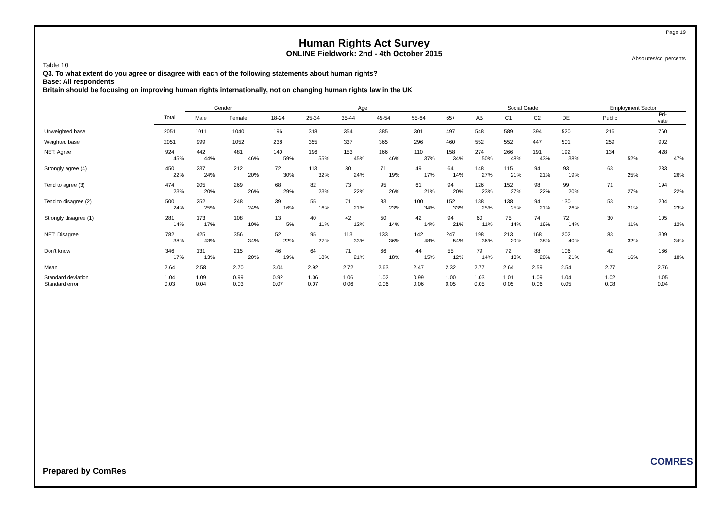Page 19
Human Rights Act Survey
ONLINE Fieldwork: 2nd - 4th October 2015
Absolutes/col percents
Table 10
Q3. To what extent do you agree or disagree with each of the following statements about human rights?
Base: All respondents
Britain should be focusing on improving human rights internationally, not on changing human rights law in the UK
| | | Gender | | Age | | | | | | Social Grade | | | | Employment Sector | |
| --- | --- | --- | --- | --- | --- | --- | --- | --- | --- | --- | --- | --- | --- | --- | --- |
| | Total | Male | Female | 18-24 | 25-34 | 35-44 | 45-54 | 55-64 | 65+ | AB | C1 | C2 | DE | Public | Pri- vate |
| Unweighted base | 2051 | 1011 | 1040 | 196 | 318 | 354 | 385 | 301 | 497 | 548 | 589 | 394 | 520 | 216 | 760 |
| Weighted base | 2051 | 999 | 1052 | 238 | 355 | 337 | 365 | 296 | 460 | 552 | 552 | 447 | 501 | 259 | 902 |
| NET: Agree | 924 | 442 | 481 | 140 | 196 | 153 | 166 | 110 | 158 | 274 | 266 | 191 | 192 | 134 | 428 |
| | 45% | 44% | 46% | 59% | 55% | 45% | 46% | 37% | 34% | 50% | 48% | 43% | 38% | 52% | 47% |
| Strongly agree (4) | 450 | 237 | 212 | 72 | 113 | 80 | 71 | 49 | 64 | 148 | 115 | 94 | 93 | 63 | 233 |
| | 22% | 24% | 20% | 30% | 32% | 24% | 19% | 17% | 14% | 27% | 21% | 21% | 19% | 25% | 26% |
| Tend to agree (3) | 474 | 205 | 269 | 68 | 82 | 73 | 95 | 61 | 94 | 126 | 152 | 98 | 99 | 71 | 194 |
| | 23% | 20% | 26% | 29% | 23% | 22% | 26% | 21% | 20% | 23% | 27% | 22% | 20% | 27% | 22% |
| Tend to disagree (2) | 500 | 252 | 248 | 39 | 55 | 71 | 83 | 100 | 152 | 138 | 138 | 94 | 130 | 53 | 204 |
| | 24% | 25% | 24% | 16% | 16% | 21% | 23% | 34% | 33% | 25% | 25% | 21% | 26% | 21% | 23% |
| Strongly disagree (1) | 281 | 173 | 108 | 13 | 40 | 42 | 50 | 42 | 94 | 60 | 75 | 74 | 72 | 30 | 105 |
| | 14% | 17% | 10% | 5% | 11% | 12% | 14% | 14% | 21% | 11% | 14% | 16% | 14% | 11% | 12% |
| NET: Disagree | 782 | 425 | 356 | 52 | 95 | 113 | 133 | 142 | 247 | 198 | 213 | 168 | 202 | 83 | 309 |
| | 38% | 43% | 34% | 22% | 27% | 33% | 36% | 48% | 54% | 36% | 39% | 38% | 40% | 32% | 34% |
| Don't know | 346 | 131 | 215 | 46 | 64 | 71 | 66 | 44 | 55 | 79 | 72 | 88 | 106 | 42 | 166 |
| | 17% | 13% | 20% | 19% | 18% | 21% | 18% | 15% | 12% | 14% | 13% | 20% | 21% | 16% | 18% |
| Mean | 2.64 | 2.58 | 2.70 | 3.04 | 2.92 | 2.72 | 2.63 | 2.47 | 2.32 | 2.77 | 2.64 | 2.59 | 2.54 | 2.77 | 2.76 |
| Standard deviation | 1.04 | 1.09 | 0.99 | 0.92 | 1.06 | 1.06 | 1.02 | 0.99 | 1.00 | 1.03 | 1.01 | 1.09 | 1.04 | 1.02 | 1.05 |
| Standard error | 0.03 | 0.04 | 0.03 | 0.07 | 0.07 | 0.06 | 0.06 | 0.06 | 0.05 | 0.05 | 0.05 | 0.06 | 0.05 | 0.08 | 0.04 |
Prepared by ComRes
COMRES